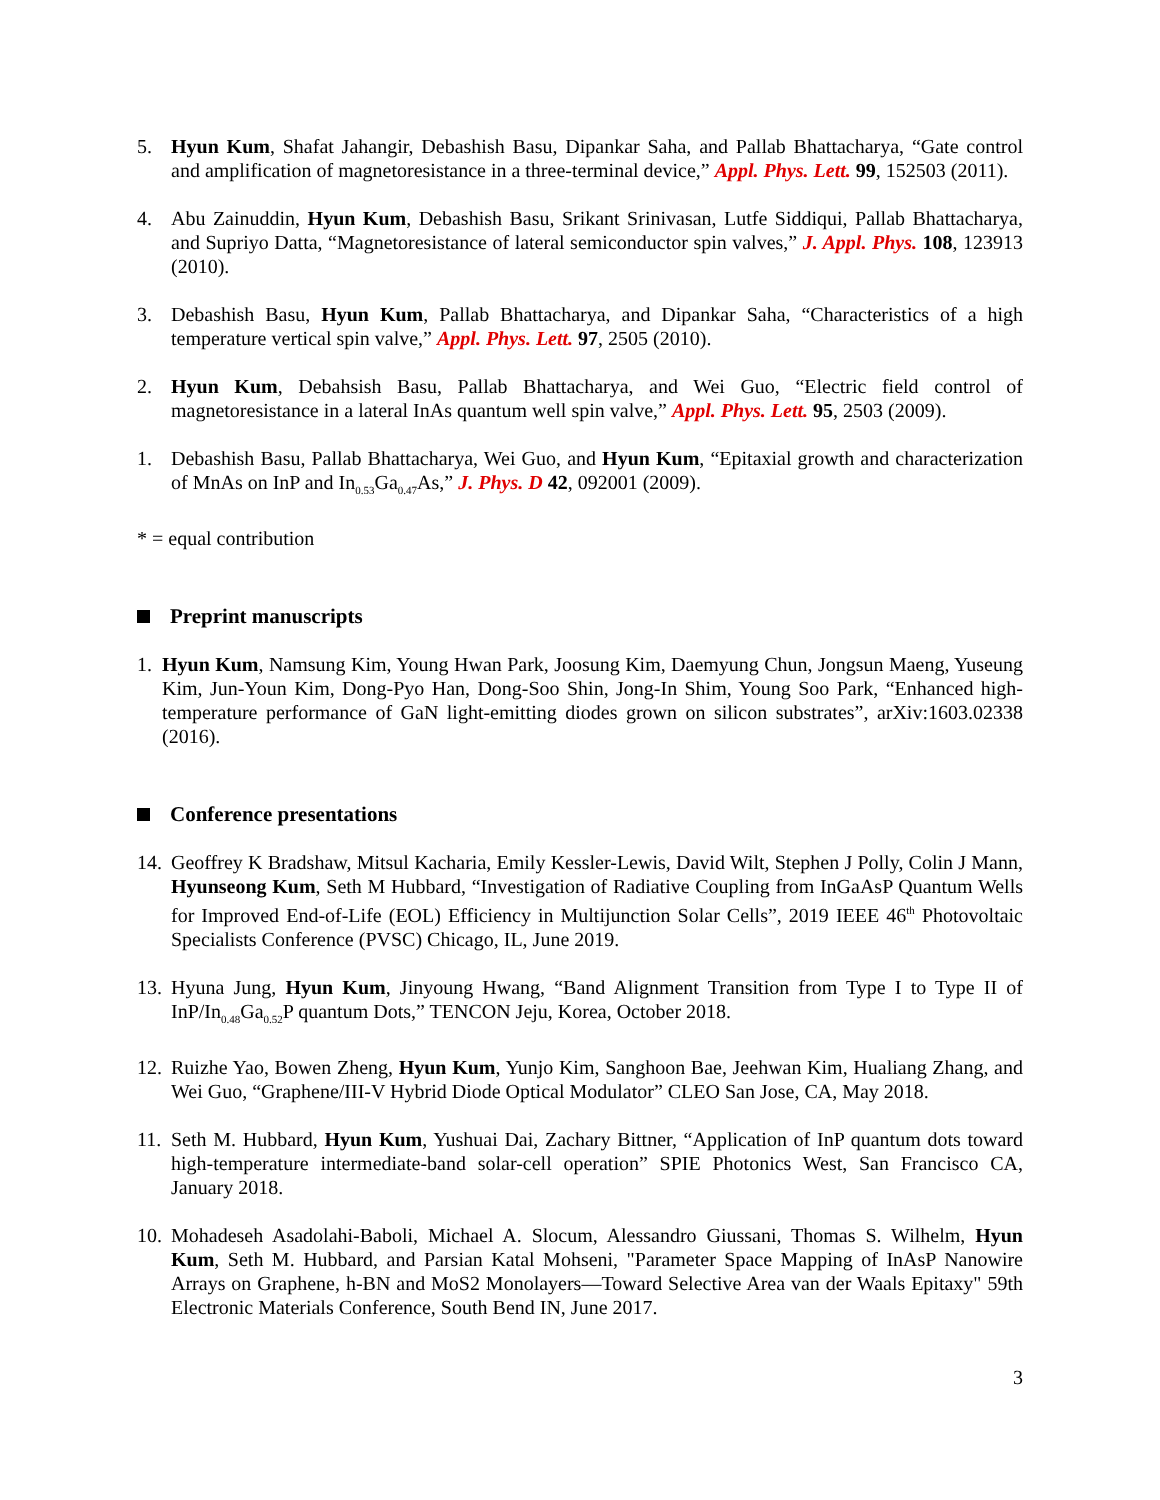5. Hyun Kum, Shafat Jahangir, Debashish Basu, Dipankar Saha, and Pallab Bhattacharya, “Gate control and amplification of magnetoresistance in a three-terminal device,” Appl. Phys. Lett. 99, 152503 (2011).
4. Abu Zainuddin, Hyun Kum, Debashish Basu, Srikant Srinivasan, Lutfe Siddiqui, Pallab Bhattacharya, and Supriyo Datta, “Magnetoresistance of lateral semiconductor spin valves,” J. Appl. Phys. 108, 123913 (2010).
3. Debashish Basu, Hyun Kum, Pallab Bhattacharya, and Dipankar Saha, “Characteristics of a high temperature vertical spin valve,” Appl. Phys. Lett. 97, 2505 (2010).
2. Hyun Kum, Debahsish Basu, Pallab Bhattacharya, and Wei Guo, “Electric field control of magnetoresistance in a lateral InAs quantum well spin valve,” Appl. Phys. Lett. 95, 2503 (2009).
1. Debashish Basu, Pallab Bhattacharya, Wei Guo, and Hyun Kum, “Epitaxial growth and characterization of MnAs on InP and In<sub>0.53</sub>Ga<sub>0.47</sub>As,” J. Phys. D 42, 092001 (2009).
* = equal contribution
Preprint manuscripts
1. Hyun Kum, Namsung Kim, Young Hwan Park, Joosung Kim, Daemyung Chun, Jongsun Maeng, Yuseung Kim, Jun-Youn Kim, Dong-Pyo Han, Dong-Soo Shin, Jong-In Shim, Young Soo Park, “Enhanced high-temperature performance of GaN light-emitting diodes grown on silicon substrates”, arXiv:1603.02338 (2016).
Conference presentations
14.
Geoffrey K Bradshaw, Mitsul Kacharia, Emily Kessler-Lewis, David Wilt, Stephen J Polly, Colin J Mann, Hyunseong Kum, Seth M Hubbard, “Investigation of Radiative Coupling from InGaAsP Quantum Wells for Improved End-of-Life (EOL) Efficiency in Multijunction Solar Cells”, 2019 IEEE 46<sup>th</sup> Photovoltaic Specialists Conference (PVSC) Chicago, IL, June 2019.
13.
Hyuna Jung, Hyun Kum, Jinyoung Hwang, “Band Alignment Transition from Type I to Type II of InP/In<sub>0.48</sub>Ga<sub>0.52</sub>P quantum Dots,” TENCON Jeju, Korea, October 2018.
12.
Ruizhe Yao, Bowen Zheng, Hyun Kum, Yunjo Kim, Sanghoon Bae, Jeehwan Kim, Hualiang Zhang, and Wei Guo, “Graphene/III-V Hybrid Diode Optical Modulator” CLEO San Jose, CA, May 2018.
11.
Seth M. Hubbard, Hyun Kum, Yushuai Dai, Zachary Bittner, “Application of InP quantum dots toward high-temperature intermediate-band solar-cell operation” SPIE Photonics West, San Francisco CA, January 2018.
10.
Mohadeseh Asadolahi-Baboli, Michael A. Slocum, Alessandro Giussani, Thomas S. Wilhelm, Hyun Kum, Seth M. Hubbard, and Parsian Katal Mohseni, "Parameter Space Mapping of InAsP Nanowire Arrays on Graphene, h-BN and MoS2 Monolayers—Toward Selective Area van der Waals Epitaxy" 59th Electronic Materials Conference, South Bend IN, June 2017.
3